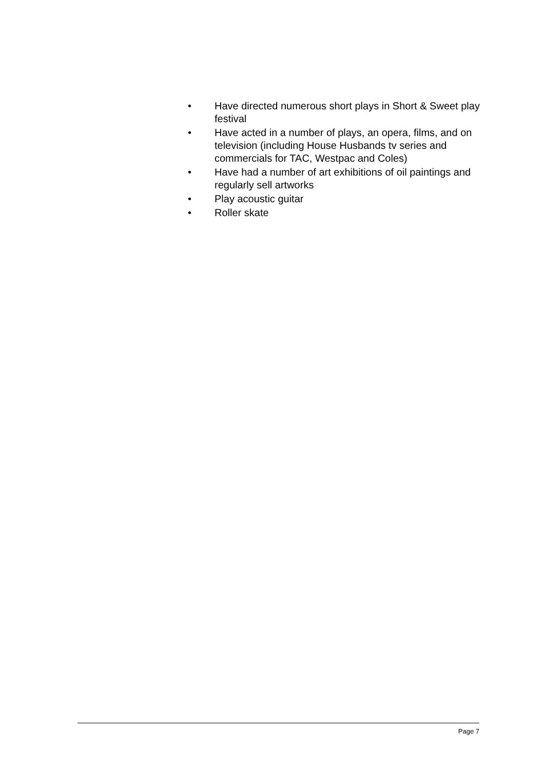• Have directed numerous short plays in Short & Sweet play festival
• Have acted in a number of plays, an opera, films, and on television (including House Husbands tv series and commercials for TAC, Westpac and Coles)
• Have had a number of art exhibitions of oil paintings and regularly sell artworks
• Play acoustic guitar
• Roller skate
Page 7